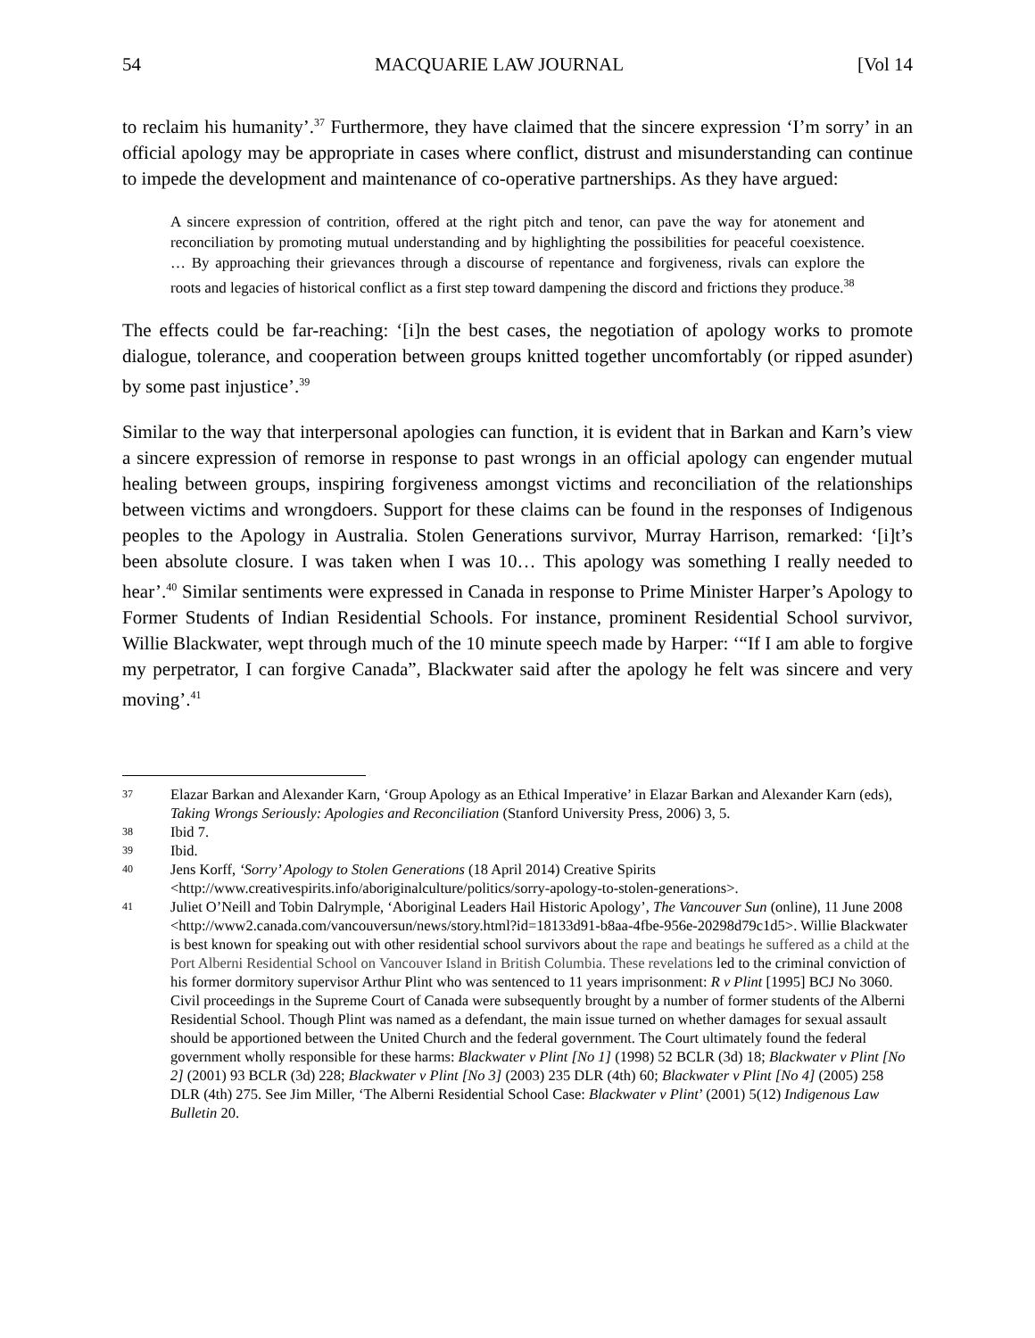54 MACQUARIE LAW JOURNAL [Vol 14
to reclaim his humanity’.<sup>37</sup> Furthermore, they have claimed that the sincere expression ‘I’m sorry’ in an official apology may be appropriate in cases where conflict, distrust and misunderstanding can continue to impede the development and maintenance of co-operative partnerships. As they have argued:
A sincere expression of contrition, offered at the right pitch and tenor, can pave the way for atonement and reconciliation by promoting mutual understanding and by highlighting the possibilities for peaceful coexistence. … By approaching their grievances through a discourse of repentance and forgiveness, rivals can explore the roots and legacies of historical conflict as a first step toward dampening the discord and frictions they produce.<sup>38</sup>
The effects could be far-reaching: ‘[i]n the best cases, the negotiation of apology works to promote dialogue, tolerance, and cooperation between groups knitted together uncomfortably (or ripped asunder) by some past injustice’.<sup>39</sup>
Similar to the way that interpersonal apologies can function, it is evident that in Barkan and Karn’s view a sincere expression of remorse in response to past wrongs in an official apology can engender mutual healing between groups, inspiring forgiveness amongst victims and reconciliation of the relationships between victims and wrongdoers. Support for these claims can be found in the responses of Indigenous peoples to the Apology in Australia. Stolen Generations survivor, Murray Harrison, remarked: ‘[i]t’s been absolute closure. I was taken when I was 10… This apology was something I really needed to hear’.<sup>40</sup> Similar sentiments were expressed in Canada in response to Prime Minister Harper’s Apology to Former Students of Indian Residential Schools. For instance, prominent Residential School survivor, Willie Blackwater, wept through much of the 10 minute speech made by Harper: ‘“If I am able to forgive my perpetrator, I can forgive Canada”, Blackwater said after the apology he felt was sincere and very moving’.<sup>41</sup>
37 Elazar Barkan and Alexander Karn, ‘Group Apology as an Ethical Imperative’ in Elazar Barkan and Alexander Karn (eds), Taking Wrongs Seriously: Apologies and Reconciliation (Stanford University Press, 2006) 3, 5.
38 Ibid 7.
39 Ibid.
40 Jens Korff, ‘Sorry’ Apology to Stolen Generations (18 April 2014) Creative Spirits <http://www.creativespirits.info/aboriginalculture/politics/sorry-apology-to-stolen-generations>.
41 Juliet O’Neill and Tobin Dalrymple, ‘Aboriginal Leaders Hail Historic Apology’, The Vancouver Sun (online), 11 June 2008 <http://www2.canada.com/vancouversun/news/story.html?id=18133d91-b8aa-4fbe-956e-20298d79c1d5>. Willie Blackwater is best known for speaking out with other residential school survivors about the rape and beatings he suffered as a child at the Port Alberni Residential School on Vancouver Island in British Columbia. These revelations led to the criminal conviction of his former dormitory supervisor Arthur Plint who was sentenced to 11 years imprisonment: R v Plint [1995] BCJ No 3060. Civil proceedings in the Supreme Court of Canada were subsequently brought by a number of former students of the Alberni Residential School. Though Plint was named as a defendant, the main issue turned on whether damages for sexual assault should be apportioned between the United Church and the federal government. The Court ultimately found the federal government wholly responsible for these harms: Blackwater v Plint [No 1] (1998) 52 BCLR (3d) 18; Blackwater v Plint [No 2] (2001) 93 BCLR (3d) 228; Blackwater v Plint [No 3] (2003) 235 DLR (4th) 60; Blackwater v Plint [No 4] (2005) 258 DLR (4th) 275. See Jim Miller, ‘The Alberni Residential School Case: Blackwater v Plint’ (2001) 5(12) Indigenous Law Bulletin 20.